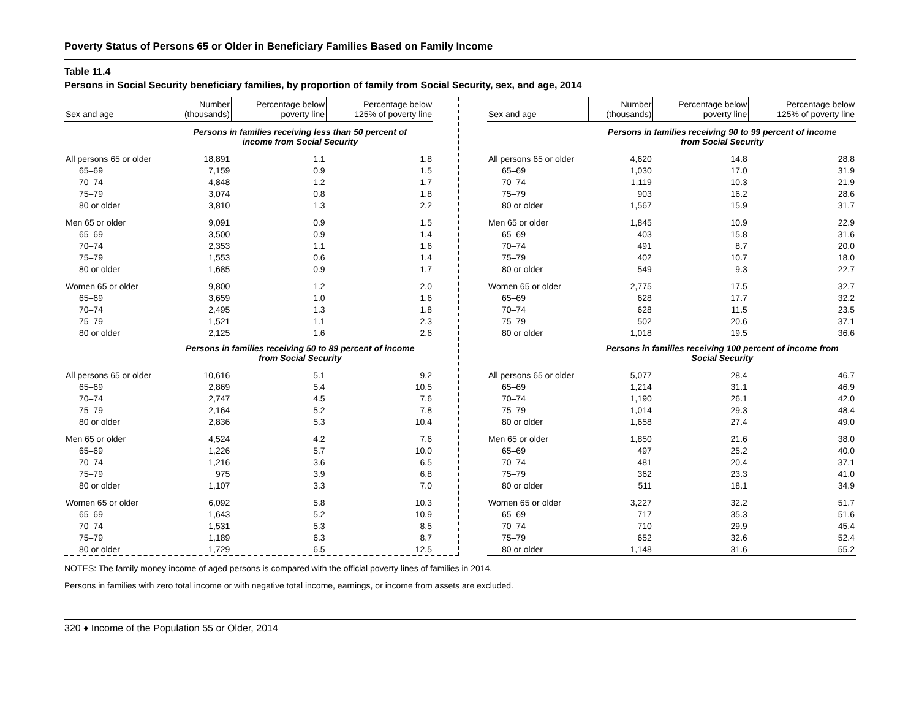Poverty Status of Persons 65 or Older in Beneficiary Families Based on Family Income
Table 11.4
Persons in Social Security beneficiary families, by proportion of family from Social Security, sex, and age, 2014
| Sex and age | Number (thousands) | Percentage below poverty line | Percentage below 125% of poverty line |
| --- | --- | --- | --- |
| | Persons in families receiving less than 50 percent of income from Social Security | | |
| All persons 65 or older | 18,891 | 1.1 | 1.8 |
| 65–69 | 7,159 | 0.9 | 1.5 |
| 70–74 | 4,848 | 1.2 | 1.7 |
| 75–79 | 3,074 | 0.8 | 1.8 |
| 80 or older | 3,810 | 1.3 | 2.2 |
| Men 65 or older | 9,091 | 0.9 | 1.5 |
| 65–69 | 3,500 | 0.9 | 1.4 |
| 70–74 | 2,353 | 1.1 | 1.6 |
| 75–79 | 1,553 | 0.6 | 1.4 |
| 80 or older | 1,685 | 0.9 | 1.7 |
| Women 65 or older | 9,800 | 1.2 | 2.0 |
| 65–69 | 3,659 | 1.0 | 1.6 |
| 70–74 | 2,495 | 1.3 | 1.8 |
| 75–79 | 1,521 | 1.1 | 2.3 |
| 80 or older | 2,125 | 1.6 | 2.6 |
| | Persons in families receiving 50 to 89 percent of income from Social Security | | |
| All persons 65 or older | 10,616 | 5.1 | 9.2 |
| 65–69 | 2,869 | 5.4 | 10.5 |
| 70–74 | 2,747 | 4.5 | 7.6 |
| 75–79 | 2,164 | 5.2 | 7.8 |
| 80 or older | 2,836 | 5.3 | 10.4 |
| Men 65 or older | 4,524 | 4.2 | 7.6 |
| 65–69 | 1,226 | 5.7 | 10.0 |
| 70–74 | 1,216 | 3.6 | 6.5 |
| 75–79 | 975 | 3.9 | 6.8 |
| 80 or older | 1,107 | 3.3 | 7.0 |
| Women 65 or older | 6,092 | 5.8 | 10.3 |
| 65–69 | 1,643 | 5.2 | 10.9 |
| 70–74 | 1,531 | 5.3 | 8.5 |
| 75–79 | 1,189 | 6.3 | 8.7 |
| 80 or older | 1,729 | 6.5 | 12.5 |
| Sex and age | Number (thousands) | Percentage below poverty line | Percentage below 125% of poverty line |
| --- | --- | --- | --- |
| | Persons in families receiving 90 to 99 percent of income from Social Security | | |
| All persons 65 or older | 4,620 | 14.8 | 28.8 |
| 65–69 | 1,030 | 17.0 | 31.9 |
| 70–74 | 1,119 | 10.3 | 21.9 |
| 75–79 | 903 | 16.2 | 28.6 |
| 80 or older | 1,567 | 15.9 | 31.7 |
| Men 65 or older | 1,845 | 10.9 | 22.9 |
| 65–69 | 403 | 15.8 | 31.6 |
| 70–74 | 491 | 8.7 | 20.0 |
| 75–79 | 402 | 10.7 | 18.0 |
| 80 or older | 549 | 9.3 | 22.7 |
| Women 65 or older | 2,775 | 17.5 | 32.7 |
| 65–69 | 628 | 17.7 | 32.2 |
| 70–74 | 628 | 11.5 | 23.5 |
| 75–79 | 502 | 20.6 | 37.1 |
| 80 or older | 1,018 | 19.5 | 36.6 |
| | Persons in families receiving 100 percent of income from Social Security | | |
| All persons 65 or older | 5,077 | 28.4 | 46.7 |
| 65–69 | 1,214 | 31.1 | 46.9 |
| 70–74 | 1,190 | 26.1 | 42.0 |
| 75–79 | 1,014 | 29.3 | 48.4 |
| 80 or older | 1,658 | 27.4 | 49.0 |
| Men 65 or older | 1,850 | 21.6 | 38.0 |
| 65–69 | 497 | 25.2 | 40.0 |
| 70–74 | 481 | 20.4 | 37.1 |
| 75–79 | 362 | 23.3 | 41.0 |
| 80 or older | 511 | 18.1 | 34.9 |
| Women 65 or older | 3,227 | 32.2 | 51.7 |
| 65–69 | 717 | 35.3 | 51.6 |
| 70–74 | 710 | 29.9 | 45.4 |
| 75–79 | 652 | 32.6 | 52.4 |
| 80 or older | 1,148 | 31.6 | 55.2 |
NOTES: The family money income of aged persons is compared with the official poverty lines of families in 2014.
Persons in families with zero total income or with negative total income, earnings, or income from assets are excluded.
320 ♦ Income of the Population 55 or Older, 2014